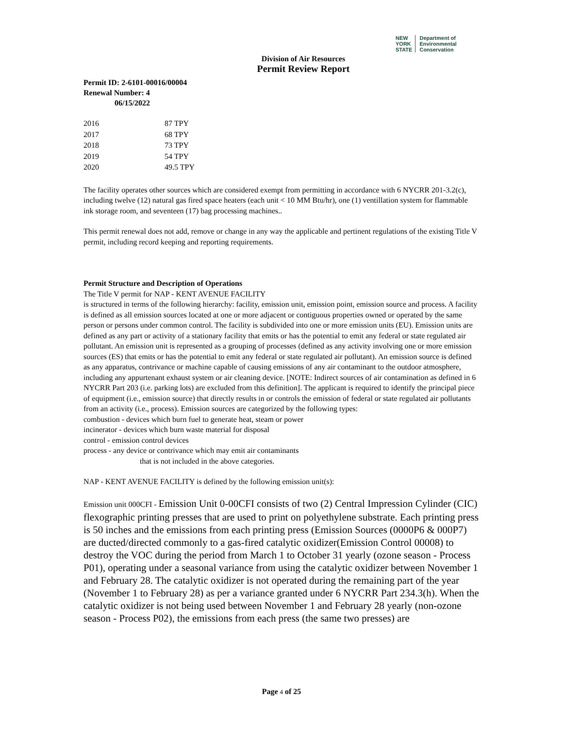NEW
YORK
STATE
Department of
Environmental
Conservation
Division of Air Resources
Permit Review Report
Permit ID: 2-6101-00016/00004
Renewal Number: 4
06/15/2022
| 2016 | 87 TPY |
| 2017 | 68 TPY |
| 2018 | 73 TPY |
| 2019 | 54 TPY |
| 2020 | 49.5 TPY |
The facility operates other sources which are considered exempt from permitting in accordance with 6 NYCRR 201-3.2(c), including twelve (12) natural gas fired space heaters (each unit < 10 MM Btu/hr), one (1) ventillation system for flammable ink storage room, and seventeen (17) bag processing machines..
This permit renewal does not add, remove or change in any way the applicable and pertinent regulations of the existing Title V permit, including record keeping and reporting requirements.
Permit Structure and Description of Operations
The Title V permit for NAP - KENT AVENUE FACILITY
is structured in terms of the following hierarchy: facility, emission unit, emission point, emission source and process. A facility is defined as all emission sources located at one or more adjacent or contiguous properties owned or operated by the same person or persons under common control. The facility is subdivided into one or more emission units (EU). Emission units are defined as any part or activity of a stationary facility that emits or has the potential to emit any federal or state regulated air pollutant. An emission unit is represented as a grouping of processes (defined as any activity involving one or more emission sources (ES) that emits or has the potential to emit any federal or state regulated air pollutant). An emission source is defined as any apparatus, contrivance or machine capable of causing emissions of any air contaminant to the outdoor atmosphere, including any appurtenant exhaust system or air cleaning device. [NOTE: Indirect sources of air contamination as defined in 6 NYCRR Part 203 (i.e. parking lots) are excluded from this definition]. The applicant is required to identify the principal piece of equipment (i.e., emission source) that directly results in or controls the emission of federal or state regulated air pollutants from an activity (i.e., process). Emission sources are categorized by the following types:
combustion - devices which burn fuel to generate heat, steam or power
incinerator - devices which burn waste material for disposal
control - emission control devices
process - any device or contrivance which may emit air contaminants
that is not included in the above categories.
NAP - KENT AVENUE FACILITY is defined by the following emission unit(s):
Emission unit 000CFI - Emission Unit 0-00CFI consists of two (2) Central Impression Cylinder (CIC) flexographic printing presses that are used to print on polyethylene substrate. Each printing press is 50 inches and the emissions from each printing press (Emission Sources (0000P6 & 000P7) are ducted/directed commonly to a gas-fired catalytic oxidizer(Emission Control 00008) to destroy the VOC during the period from March 1 to October 31 yearly (ozone season - Process P01), operating under a seasonal variance from using the catalytic oxidizer between November 1 and February 28. The catalytic oxidizer is not operated during the remaining part of the year (November 1 to February 28) as per a variance granted under 6 NYCRR Part 234.3(h). When the catalytic oxidizer is not being used between November 1 and February 28 yearly (non-ozone season - Process P02), the emissions from each press (the same two presses) are
Page 4 of 25